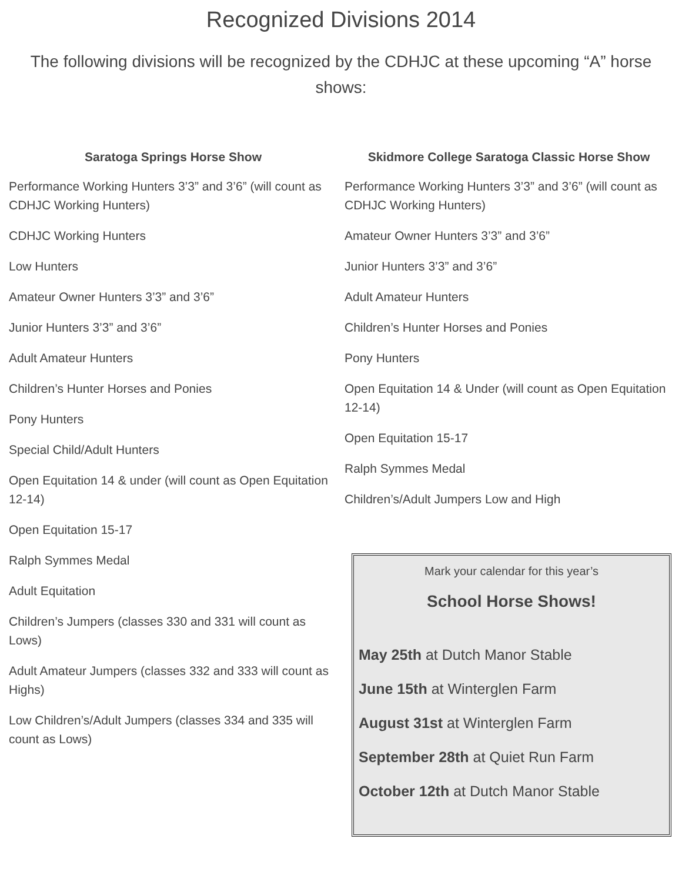Recognized Divisions 2014
The following divisions will be recognized by the CDHJC at these upcoming “A” horse shows:
Saratoga Springs Horse Show
Performance Working Hunters 3’3” and 3’6” (will count as CDHJC Working Hunters)
CDHJC Working Hunters
Low Hunters
Amateur Owner Hunters 3’3” and 3’6”
Junior Hunters 3’3” and 3’6”
Adult Amateur Hunters
Children’s Hunter Horses and Ponies
Pony Hunters
Special Child/Adult Hunters
Open Equitation 14 & under (will count as Open Equitation 12-14)
Open Equitation 15-17
Ralph Symmes Medal
Adult Equitation
Children’s Jumpers (classes 330 and 331 will count as Lows)
Adult Amateur Jumpers (classes 332 and 333 will count as Highs)
Low Children’s/Adult Jumpers (classes 334 and 335 will count as Lows)
Skidmore College Saratoga Classic Horse Show
Performance Working Hunters 3’3” and 3’6” (will count as CDHJC Working Hunters)
Amateur Owner Hunters 3’3” and 3’6”
Junior Hunters 3’3” and 3’6”
Adult Amateur Hunters
Children’s Hunter Horses and Ponies
Pony Hunters
Open Equitation 14 & Under (will count as Open Equitation 12-14)
Open Equitation 15-17
Ralph Symmes Medal
Children’s/Adult Jumpers Low and High
Mark your calendar for this year’s
School Horse Shows!
May 25th at Dutch Manor Stable
June 15th at Winterglen Farm
August 31st at Winterglen Farm
September 28th at Quiet Run Farm
October 12th at Dutch Manor Stable